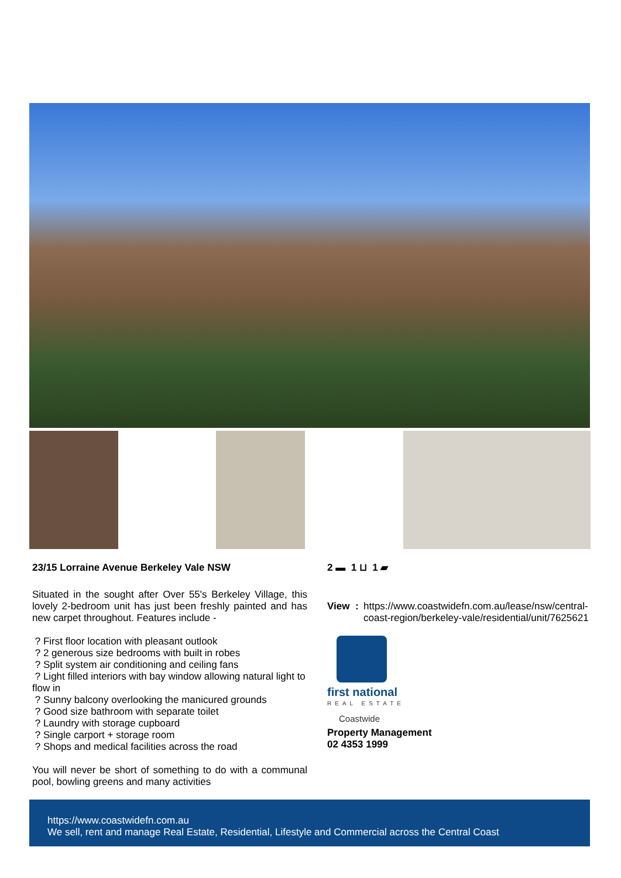23/15 Lorraine Avenue Berkeley Vale NSW
Situated in the sought after Over 55's Berkeley Village, this lovely 2-bedroom unit has just been freshly painted and has new carpet throughout. Features include -
? First floor location with pleasant outlook
? 2 generous size bedrooms with built in robes
? Split system air conditioning and ceiling fans
? Light filled interiors with bay window allowing natural light to flow in
? Sunny balcony overlooking the manicured grounds
? Good size bathroom with separate toilet
? Laundry with storage cupboard
? Single carport + storage room
? Shops and medical facilities across the road
You will never be short of something to do with a communal pool, bowling greens and many activities
2 ▬ 1 ⊔ 1 ▰
View : https://www.coastwidefn.com.au/lease/nsw/central-coast-region/berkeley-vale/residential/unit/7625621
first national
REAL ESTATE
Coastwide
Property Management
02 4353 1999
https://www.coastwidefn.com.au
We sell, rent and manage Real Estate, Residential, Lifestyle and Commercial across the Central Coast